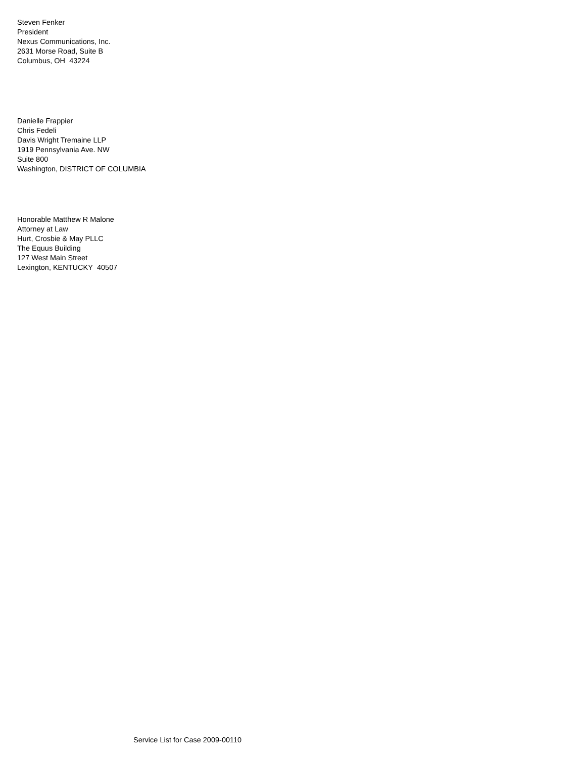Steven Fenker
President
Nexus Communications, Inc.
2631 Morse Road, Suite B
Columbus, OH 43224
Danielle Frappier
Chris Fedeli
Davis Wright Tremaine LLP
1919 Pennsylvania Ave. NW
Suite 800
Washington, DISTRICT OF COLUMBIA
Honorable Matthew R Malone
Attorney at Law
Hurt, Crosbie & May PLLC
The Equus Building
127 West Main Street
Lexington, KENTUCKY 40507
Service List for Case 2009-00110